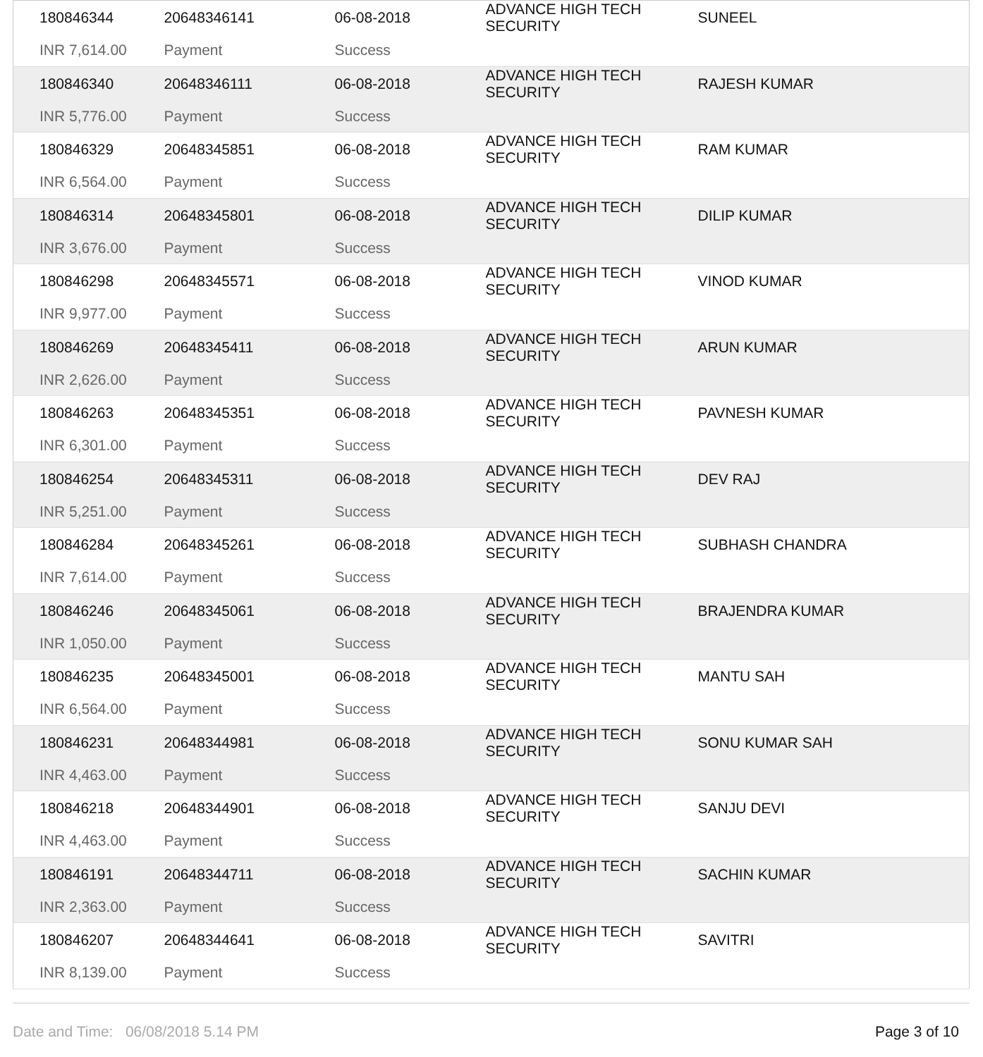| 180846344 | 20648346141 | 06-08-2018 | ADVANCE HIGH TECH SECURITY | SUNEEL |
| INR 7,614.00 | Payment | Success | | |
| 180846340 | 20648346111 | 06-08-2018 | ADVANCE HIGH TECH SECURITY | RAJESH KUMAR |
| INR 5,776.00 | Payment | Success | | |
| 180846329 | 20648345851 | 06-08-2018 | ADVANCE HIGH TECH SECURITY | RAM KUMAR |
| INR 6,564.00 | Payment | Success | | |
| 180846314 | 20648345801 | 06-08-2018 | ADVANCE HIGH TECH SECURITY | DILIP KUMAR |
| INR 3,676.00 | Payment | Success | | |
| 180846298 | 20648345571 | 06-08-2018 | ADVANCE HIGH TECH SECURITY | VINOD KUMAR |
| INR 9,977.00 | Payment | Success | | |
| 180846269 | 20648345411 | 06-08-2018 | ADVANCE HIGH TECH SECURITY | ARUN KUMAR |
| INR 2,626.00 | Payment | Success | | |
| 180846263 | 20648345351 | 06-08-2018 | ADVANCE HIGH TECH SECURITY | PAVNESH KUMAR |
| INR 6,301.00 | Payment | Success | | |
| 180846254 | 20648345311 | 06-08-2018 | ADVANCE HIGH TECH SECURITY | DEV RAJ |
| INR 5,251.00 | Payment | Success | | |
| 180846284 | 20648345261 | 06-08-2018 | ADVANCE HIGH TECH SECURITY | SUBHASH CHANDRA |
| INR 7,614.00 | Payment | Success | | |
| 180846246 | 20648345061 | 06-08-2018 | ADVANCE HIGH TECH SECURITY | BRAJENDRA KUMAR |
| INR 1,050.00 | Payment | Success | | |
| 180846235 | 20648345001 | 06-08-2018 | ADVANCE HIGH TECH SECURITY | MANTU SAH |
| INR 6,564.00 | Payment | Success | | |
| 180846231 | 20648344981 | 06-08-2018 | ADVANCE HIGH TECH SECURITY | SONU KUMAR SAH |
| INR 4,463.00 | Payment | Success | | |
| 180846218 | 20648344901 | 06-08-2018 | ADVANCE HIGH TECH SECURITY | SANJU DEVI |
| INR 4,463.00 | Payment | Success | | |
| 180846191 | 20648344711 | 06-08-2018 | ADVANCE HIGH TECH SECURITY | SACHIN KUMAR |
| INR 2,363.00 | Payment | Success | | |
| 180846207 | 20648344641 | 06-08-2018 | ADVANCE HIGH TECH SECURITY | SAVITRI |
| INR 8,139.00 | Payment | Success | | |
Date and Time: 06/08/2018 5.14 PM Page 3 of 10